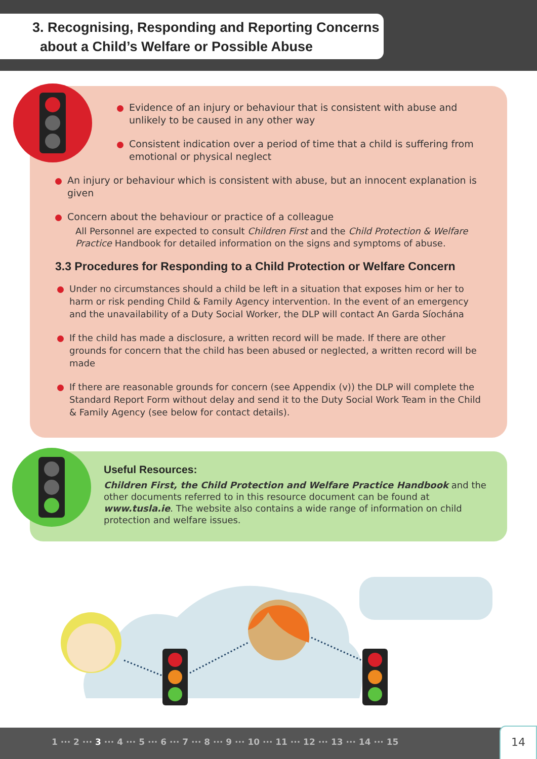3. Recognising, Responding and Reporting Concerns
about a Child’s Welfare or Possible Abuse
Evidence of an injury or behaviour that is consistent with abuse and unlikely to be caused in any other way
Consistent indication over a period of time that a child is suffering from emotional or physical neglect
An injury or behaviour which is consistent with abuse, but an innocent explanation is given
Concern about the behaviour or practice of a colleague
All Personnel are expected to consult Children First and the Child Protection & Welfare Practice Handbook for detailed information on the signs and symptoms of abuse.
3.3 Procedures for Responding to a Child Protection or Welfare Concern
Under no circumstances should a child be left in a situation that exposes him or her to harm or risk pending Child & Family Agency intervention. In the event of an emergency and the unavailability of a Duty Social Worker, the DLP will contact An Garda Síochána
If the child has made a disclosure, a written record will be made. If there are other grounds for concern that the child has been abused or neglected, a written record will be made
If there are reasonable grounds for concern (see Appendix (v)) the DLP will complete the Standard Report Form without delay and send it to the Duty Social Work Team in the Child & Family Agency (see below for contact details).
Useful Resources:
Children First, the Child Protection and Welfare Practice Handbook and the other documents referred to in this resource document can be found at www.tusla.ie. The website also contains a wide range of information on child protection and welfare issues.
1 ··· 2 ··· 3 ··· 4 ··· 5 ··· 6 ··· 7 ··· 8 ··· 9 ··· 10 ··· 11 ··· 12 ··· 13 ··· 14 ··· 15
14